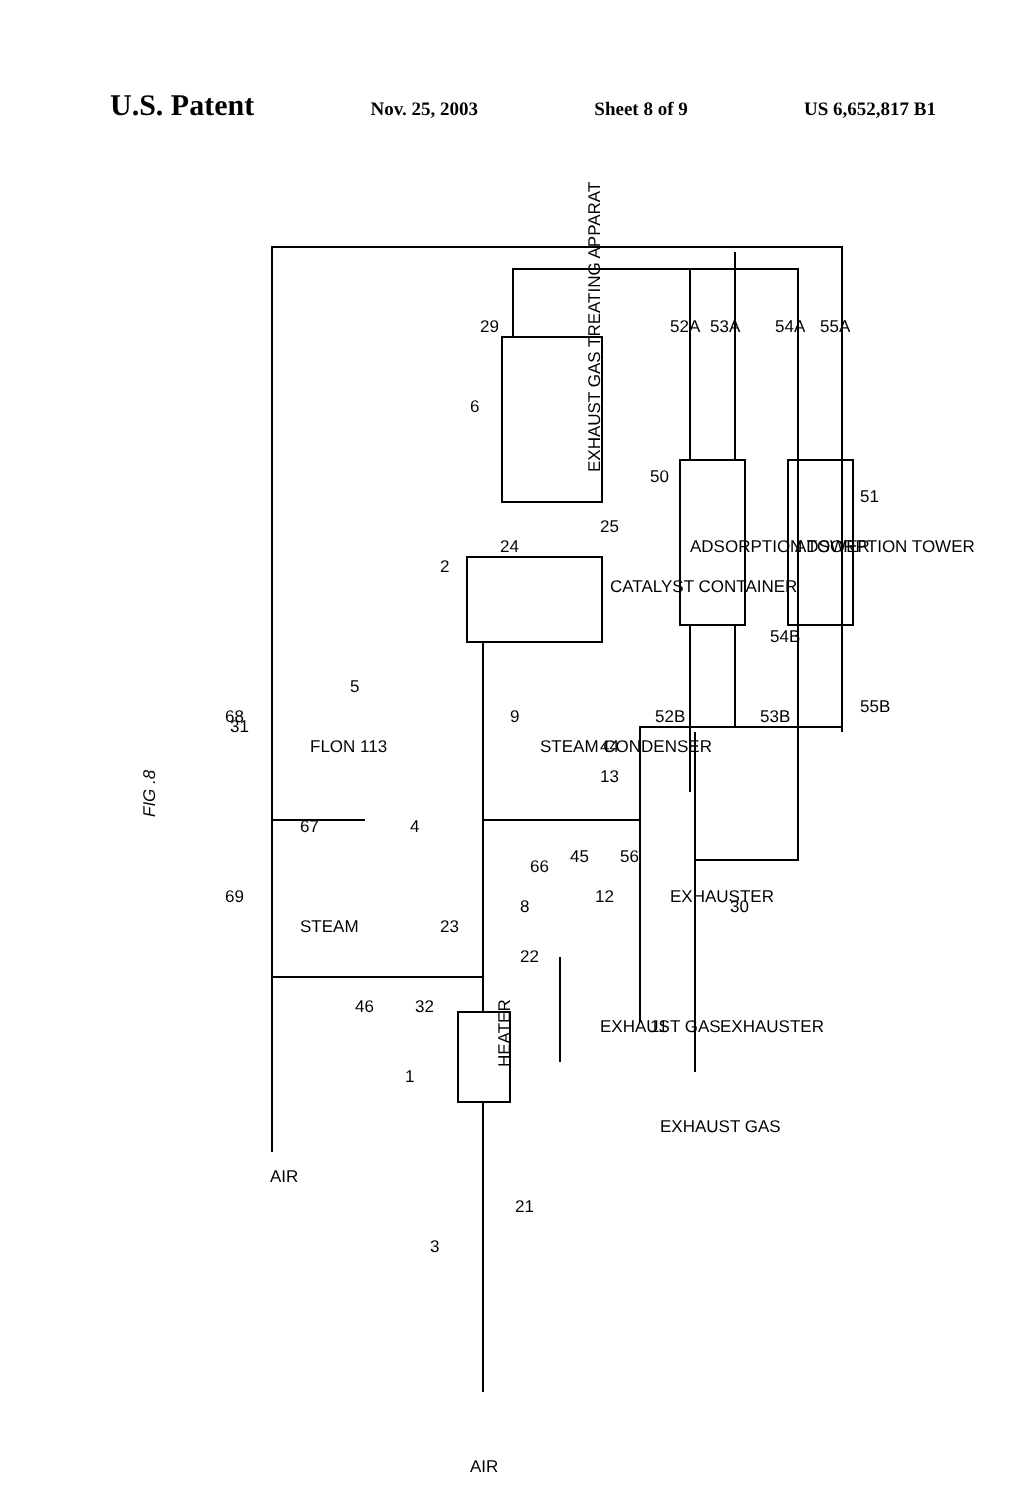U.S. Patent Nov. 25, 2003 Sheet 8 of 9 US 6,652,817 B1
FIG .8
31
HEATER
AIR
AIR
EXHAUST GAS TREATING APPARATUS
CATALYST CONTAINER
ADSORPTION TOWER
ADSORPTION TOWER
STEAM CONDENSER
FLON 113
STEAM
EXHAUST GAS
EXHAUST GAS
EXHAUSTER
EXHAUSTER
29
6
50
51
52A
53A
54A
55A
52B
53B
54B
55B
2
24
25
5
9
44
13
45
66
56
12
11
30
8
22
23
4
67
68
69
46
32
1
21
3